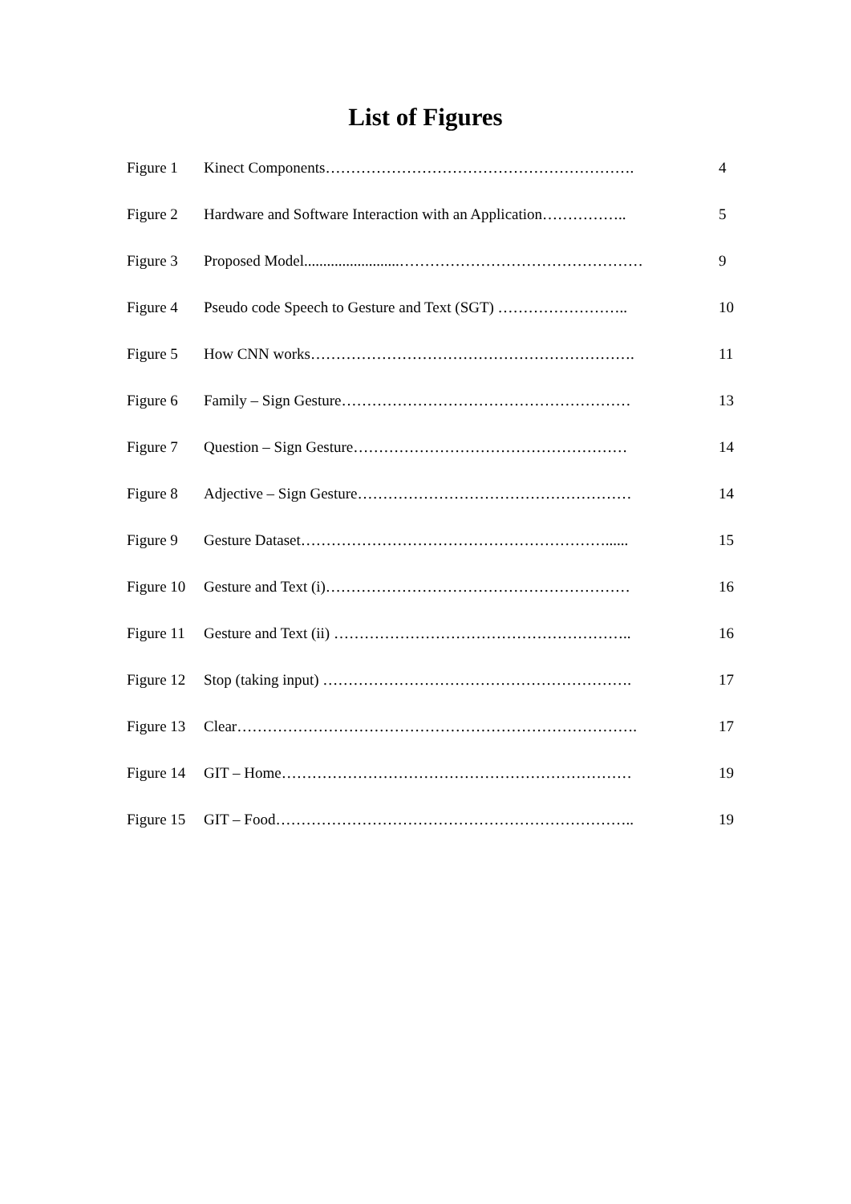List of Figures
| Figure 1 | Kinect Components……………………………………………………. | 4 |
| Figure 2 | Hardware and Software Interaction with an Application…………….. | 5 |
| Figure 3 | Proposed Model.........................………………………………………… | 9 |
| Figure 4 | Pseudo code Speech to Gesture and Text (SGT) …………………….. | 10 |
| Figure 5 | How CNN works………………………………………………………. | 11 |
| Figure 6 | Family – Sign Gesture………………………………………………… | 13 |
| Figure 7 | Question – Sign Gesture……………………………………………… | 14 |
| Figure 8 | Adjective – Sign Gesture……………………………………………… | 14 |
| Figure 9 | Gesture Dataset……………………………………………………...... | 15 |
| Figure 10 | Gesture and Text (i)…………………………………………………… | 16 |
| Figure 11 | Gesture and Text (ii) ………………………………………………….. | 16 |
| Figure 12 | Stop (taking input) ……………………………………………………. | 17 |
| Figure 13 | Clear……………………………………………………………………. | 17 |
| Figure 14 | GIT – Home…………………………………………………………… | 19 |
| Figure 15 | GIT – Food…………………………………………………………….. | 19 |